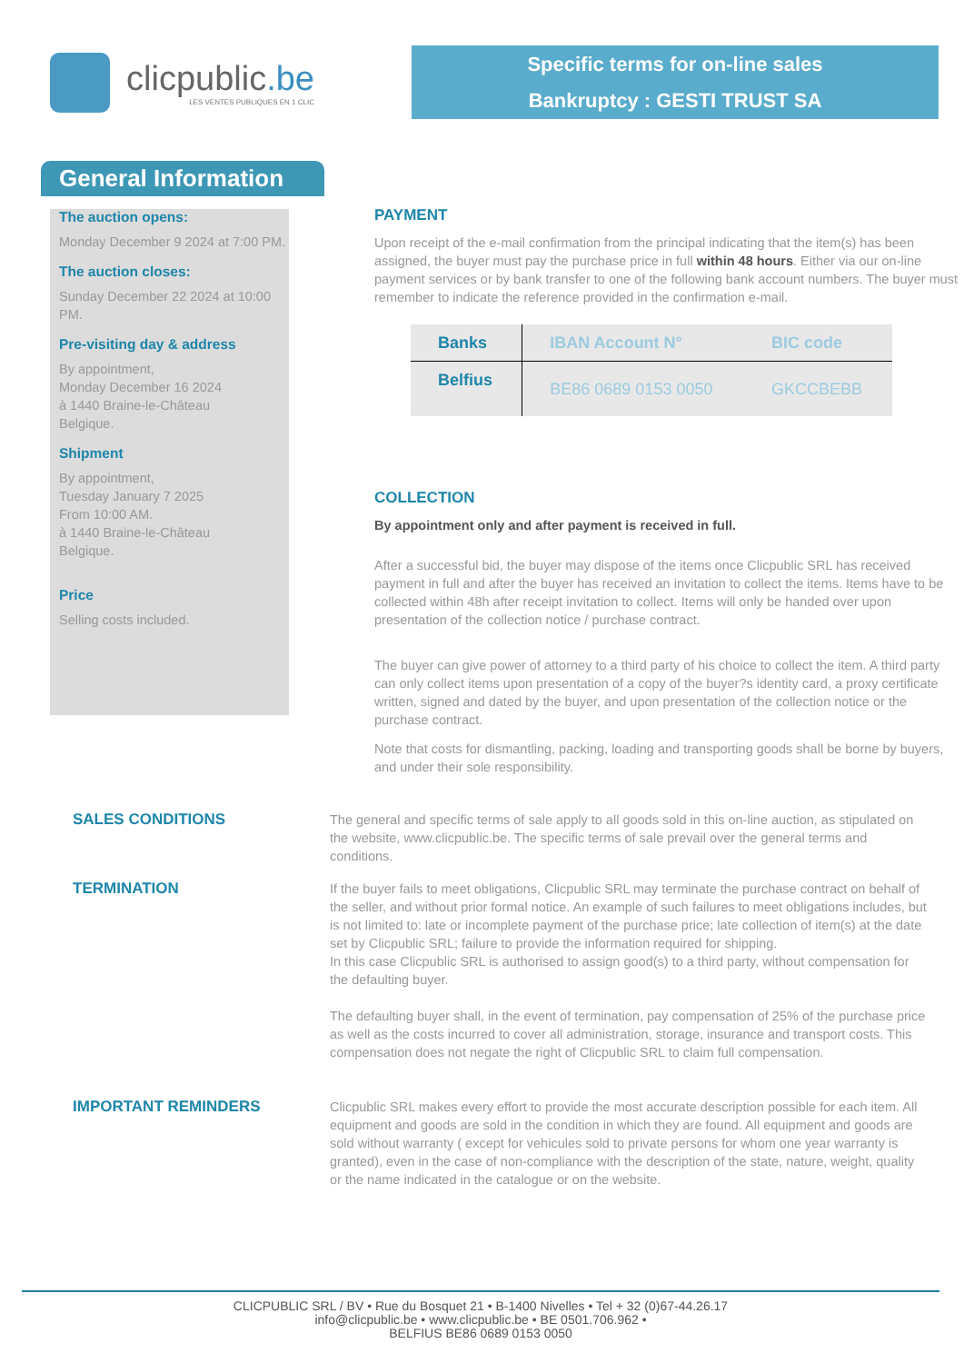clicpublic.be
LES VENTES PUBLIQUES EN 1 CLIC
Specific terms for on-line sales
Bankruptcy : GESTI TRUST SA
General Information
The auction opens:
Monday December 9 2024 at 7:00 PM.
The auction closes:
Sunday December 22 2024 at 10:00 PM.
Pre-visiting day & address
By appointment,
Monday December 16 2024
à 1440 Braine-le-Château
Belgique.
Shipment
By appointment,
Tuesday January 7 2025
From 10:00 AM.
à 1440 Braine-le-Château
Belgique.
Price
Selling costs included.
PAYMENT
Upon receipt of the e-mail confirmation from the principal indicating that the item(s) has been assigned, the buyer must pay the purchase price in full within 48 hours. Either via our on-line payment services or by bank transfer to one of the following bank account numbers. The buyer must remember to indicate the reference provided in the confirmation e-mail.
| Banks | IBAN Account N° | BIC code |
| --- | --- | --- |
| Belfius | BE86 0689 0153 0050 | GKCCBEBB |
COLLECTION
By appointment only and after payment is received in full.
After a successful bid, the buyer may dispose of the items once Clicpublic SRL has received payment in full and after the buyer has received an invitation to collect the items. Items have to be collected within 48h after receipt invitation to collect. Items will only be handed over upon presentation of the collection notice / purchase contract.
The buyer can give power of attorney to a third party of his choice to collect the item. A third party can only collect items upon presentation of a copy of the buyer?s identity card, a proxy certificate written, signed and dated by the buyer, and upon presentation of the collection notice or the purchase contract.
Note that costs for dismantling, packing, loading and transporting goods shall be borne by buyers, and under their sole responsibility.
SALES CONDITIONS
The general and specific terms of sale apply to all goods sold in this on-line auction, as stipulated on the website, www.clicpublic.be. The specific terms of sale prevail over the general terms and conditions.
TERMINATION
If the buyer fails to meet obligations, Clicpublic SRL may terminate the purchase contract on behalf of the seller, and without prior formal notice. An example of such failures to meet obligations includes, but is not limited to: late or incomplete payment of the purchase price; late collection of item(s) at the date set by Clicpublic SRL; failure to provide the information required for shipping.
In this case Clicpublic SRL is authorised to assign good(s) to a third party, without compensation for the defaulting buyer.
The defaulting buyer shall, in the event of termination, pay compensation of 25% of the purchase price as well as the costs incurred to cover all administration, storage, insurance and transport costs. This compensation does not negate the right of Clicpublic SRL to claim full compensation.
IMPORTANT REMINDERS
Clicpublic SRL makes every effort to provide the most accurate description possible for each item. All equipment and goods are sold in the condition in which they are found. All equipment and goods are sold without warranty ( except for vehicules sold to private persons for whom one year warranty is granted), even in the case of non-compliance with the description of the state, nature, weight, quality or the name indicated in the catalogue or on the website.
CLICPUBLIC SRL / BV • Rue du Bosquet 21 • B-1400 Nivelles • Tel + 32 (0)67-44.26.17
info@clicpublic.be • www.clicpublic.be • BE 0501.706.962 •
BELFIUS BE86 0689 0153 0050